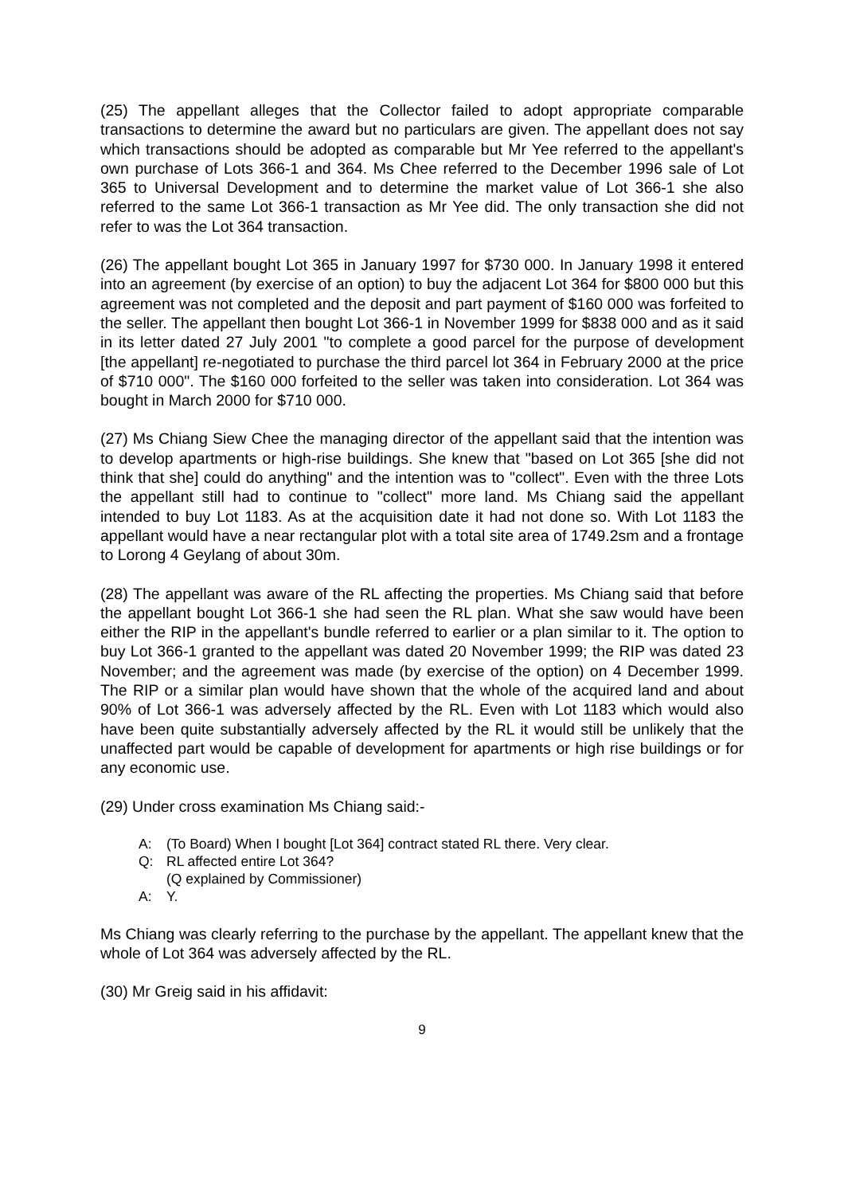(25) The appellant alleges that the Collector failed to adopt appropriate comparable transactions to determine the award but no particulars are given. The appellant does not say which transactions should be adopted as comparable but Mr Yee referred to the appellant's own purchase of Lots 366-1 and 364. Ms Chee referred to the December 1996 sale of Lot 365 to Universal Development and to determine the market value of Lot 366-1 she also referred to the same Lot 366-1 transaction as Mr Yee did. The only transaction she did not refer to was the Lot 364 transaction.
(26) The appellant bought Lot 365 in January 1997 for $730 000. In January 1998 it entered into an agreement (by exercise of an option) to buy the adjacent Lot 364 for $800 000 but this agreement was not completed and the deposit and part payment of $160 000 was forfeited to the seller. The appellant then bought Lot 366-1 in November 1999 for $838 000 and as it said in its letter dated 27 July 2001 "to complete a good parcel for the purpose of development [the appellant] re-negotiated to purchase the third parcel lot 364 in February 2000 at the price of $710 000". The $160 000 forfeited to the seller was taken into consideration. Lot 364 was bought in March 2000 for $710 000.
(27) Ms Chiang Siew Chee the managing director of the appellant said that the intention was to develop apartments or high-rise buildings. She knew that "based on Lot 365 [she did not think that she] could do anything" and the intention was to "collect". Even with the three Lots the appellant still had to continue to "collect" more land. Ms Chiang said the appellant intended to buy Lot 1183. As at the acquisition date it had not done so. With Lot 1183 the appellant would have a near rectangular plot with a total site area of 1749.2sm and a frontage to Lorong 4 Geylang of about 30m.
(28) The appellant was aware of the RL affecting the properties. Ms Chiang said that before the appellant bought Lot 366-1 she had seen the RL plan. What she saw would have been either the RIP in the appellant's bundle referred to earlier or a plan similar to it. The option to buy Lot 366-1 granted to the appellant was dated 20 November 1999; the RIP was dated 23 November; and the agreement was made (by exercise of the option) on 4 December 1999. The RIP or a similar plan would have shown that the whole of the acquired land and about 90% of Lot 366-1 was adversely affected by the RL. Even with Lot 1183 which would also have been quite substantially adversely affected by the RL it would still be unlikely that the unaffected part would be capable of development for apartments or high rise buildings or for any economic use.
(29) Under cross examination Ms Chiang said:-
A: (To Board) When I bought [Lot 364] contract stated RL there. Very clear.
Q: RL affected entire Lot 364?
(Q explained by Commissioner)
A: Y.
Ms Chiang was clearly referring to the purchase by the appellant. The appellant knew that the whole of Lot 364 was adversely affected by the RL.
(30) Mr Greig said in his affidavit:
9